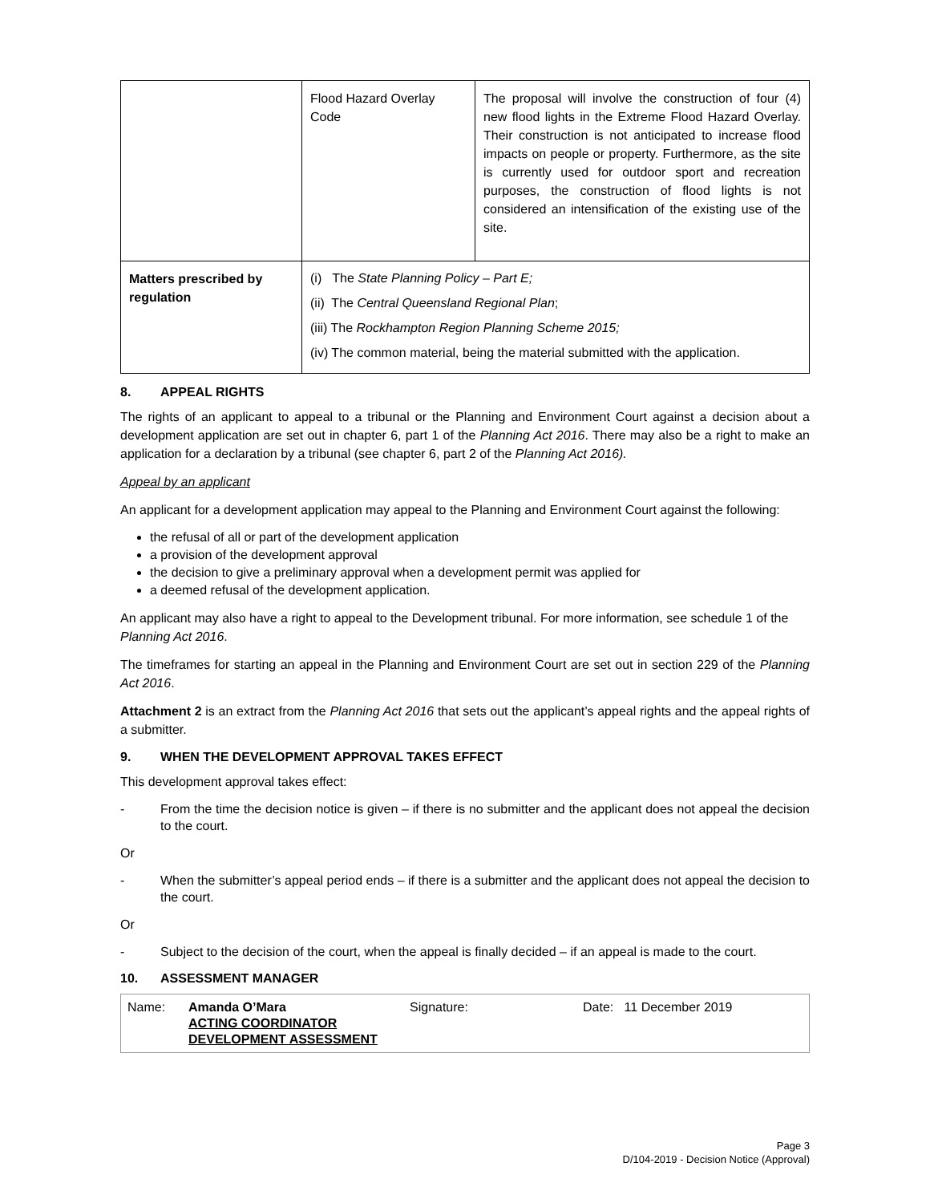| | Flood Hazard Overlay Code | The proposal will involve the construction of four (4) new flood lights in the Extreme Flood Hazard Overlay. Their construction is not anticipated to increase flood impacts on people or property. Furthermore, as the site is currently used for outdoor sport and recreation purposes, the construction of flood lights is not considered an intensification of the existing use of the site. |
| Matters prescribed by regulation | (i) The State Planning Policy – Part E; (ii) The Central Queensland Regional Plan ; (iii) The Rockhampton Region Planning Scheme 2015; (iv) The common material, being the material submitted with the application. | |
8. APPEAL RIGHTS
The rights of an applicant to appeal to a tribunal or the Planning and Environment Court against a decision about a development application are set out in chapter 6, part 1 of the Planning Act 2016. There may also be a right to make an application for a declaration by a tribunal (see chapter 6, part 2 of the Planning Act 2016).
Appeal by an applicant
An applicant for a development application may appeal to the Planning and Environment Court against the following:
the refusal of all or part of the development application
a provision of the development approval
the decision to give a preliminary approval when a development permit was applied for
a deemed refusal of the development application.
An applicant may also have a right to appeal to the Development tribunal. For more information, see schedule 1 of the Planning Act 2016.
The timeframes for starting an appeal in the Planning and Environment Court are set out in section 229 of the Planning Act 2016.
Attachment 2 is an extract from the Planning Act 2016 that sets out the applicant’s appeal rights and the appeal rights of a submitter.
9. WHEN THE DEVELOPMENT APPROVAL TAKES EFFECT
This development approval takes effect:
- From the time the decision notice is given – if there is no submitter and the applicant does not appeal the decision to the court.
Or
- When the submitter’s appeal period ends – if there is a submitter and the applicant does not appeal the decision to the court.
Or
- Subject to the decision of the court, when the appeal is finally decided – if an appeal is made to the court.
10. ASSESSMENT MANAGER
| Name: | Amanda O’Mara ACTING COORDINATOR DEVELOPMENT ASSESSMENT | Signature: | Date: 11 December 2019 |
Page 3
D/104-2019 - Decision Notice (Approval)